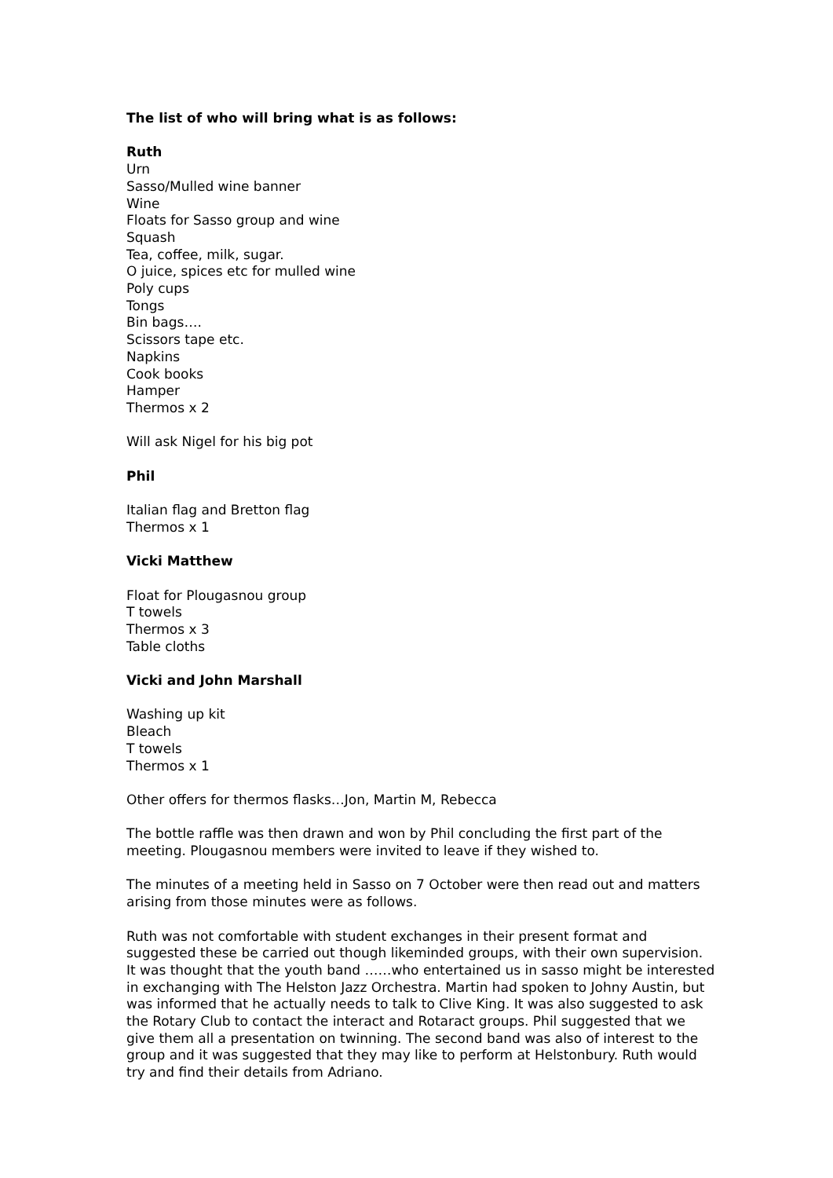The list of who will bring what is as follows:
Ruth
Urn
Sasso/Mulled wine banner
Wine
Floats for Sasso group and wine
Squash
Tea, coffee, milk, sugar.
O juice, spices etc for mulled wine
Poly cups
Tongs
Bin bags….
Scissors tape etc.
Napkins
Cook books
Hamper
Thermos x 2
Will ask Nigel for his big pot
Phil
Italian flag and Bretton flag
Thermos x 1
Vicki Matthew
Float for Plougasnou group
T towels
Thermos x 3
Table cloths
Vicki and John Marshall
Washing up kit
Bleach
T towels
Thermos x 1
Other offers for thermos flasks…Jon, Martin M, Rebecca
The bottle raffle was then drawn and won by Phil concluding the first part of the meeting. Plougasnou members were invited to leave if they wished to.
The minutes of a meeting held in Sasso on 7 October were then read out and matters arising from those minutes were as follows.
Ruth was not comfortable with student exchanges in their present format and suggested these be carried out though likeminded groups, with their own supervision. It was thought that the youth band ……who entertained us in sasso might be interested in exchanging with The Helston Jazz Orchestra. Martin had spoken to Johny Austin, but was informed that he actually needs to talk to Clive King. It was also suggested to ask the Rotary Club to contact the interact and Rotaract groups. Phil suggested that we give them all a presentation on twinning. The second band was also of interest to the group and it was suggested that they may like to perform at Helstonbury. Ruth would try and find their details from Adriano.